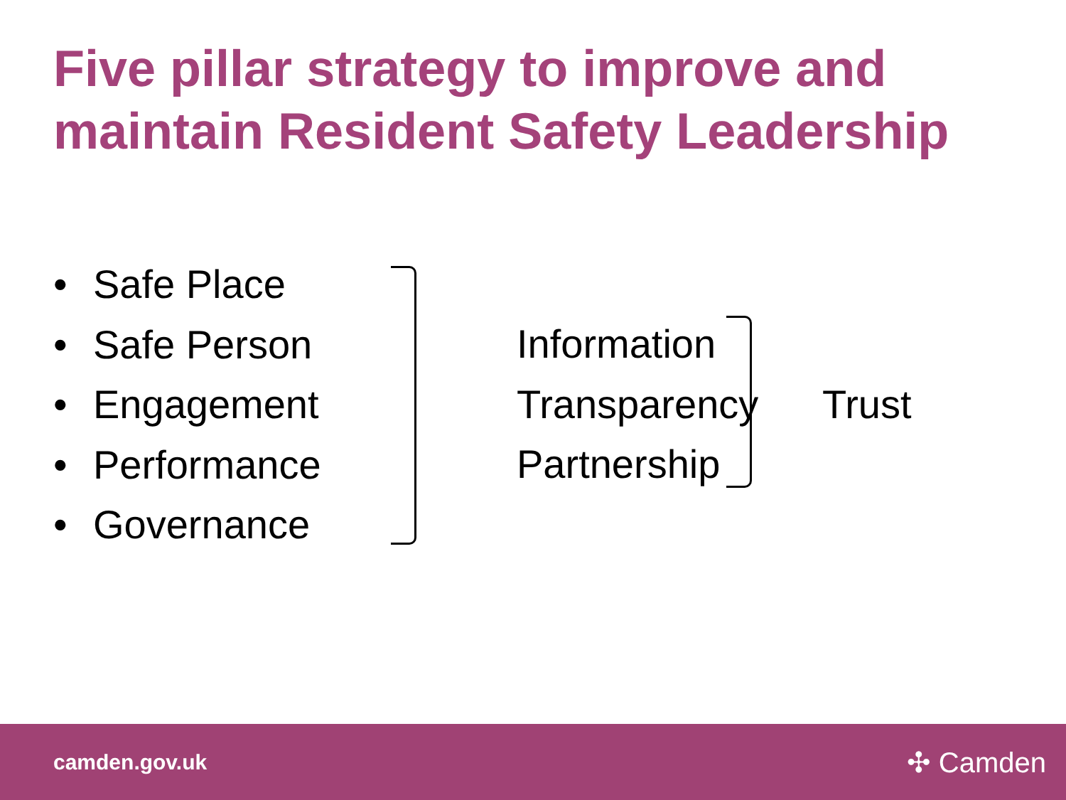Five pillar strategy to improve and maintain Resident Safety Leadership
• Safe Place
• Safe Person
• Engagement
• Performance
• Governance
Information
Transparency
Partnership
Trust
camden.gov.uk
✣ Camden